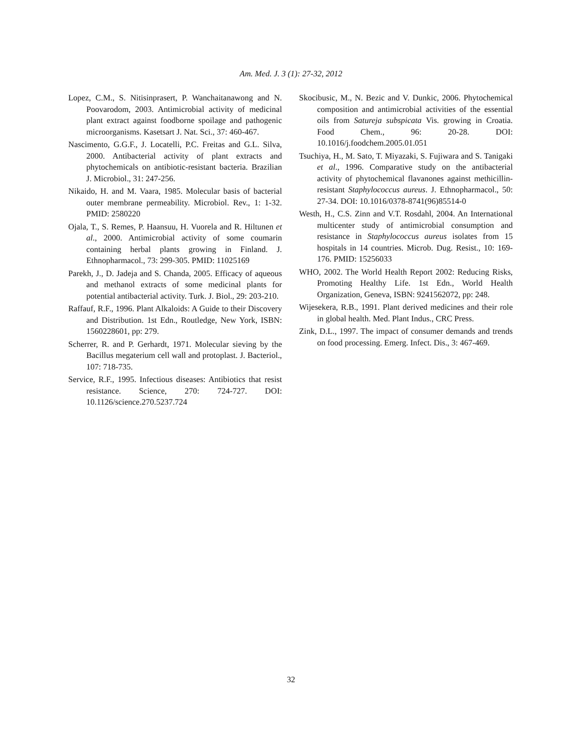Am. Med. J. 3 (1): 27-32, 2012
Lopez, C.M., S. Nitisinprasert, P. Wanchaitanawong and N. Poovarodom, 2003. Antimicrobial activity of medicinal plant extract against foodborne spoilage and pathogenic microorganisms. Kasetsart J. Nat. Sci., 37: 460-467.
Nascimento, G.G.F., J. Locatelli, P.C. Freitas and G.L. Silva, 2000. Antibacterial activity of plant extracts and phytochemicals on antibiotic-resistant bacteria. Brazilian J. Microbiol., 31: 247-256.
Nikaido, H. and M. Vaara, 1985. Molecular basis of bacterial outer membrane permeability. Microbiol. Rev., 1: 1-32. PMID: 2580220
Ojala, T., S. Remes, P. Haansuu, H. Vuorela and R. Hiltunen et al., 2000. Antimicrobial activity of some coumarin containing herbal plants growing in Finland. J. Ethnopharmacol., 73: 299-305. PMID: 11025169
Parekh, J., D. Jadeja and S. Chanda, 2005. Efficacy of aqueous and methanol extracts of some medicinal plants for potential antibacterial activity. Turk. J. Biol., 29: 203-210.
Raffauf, R.F., 1996. Plant Alkaloids: A Guide to their Discovery and Distribution. 1st Edn., Routledge, New York, ISBN: 1560228601, pp: 279.
Scherrer, R. and P. Gerhardt, 1971. Molecular sieving by the Bacillus megaterium cell wall and protoplast. J. Bacteriol., 107: 718-735.
Service, R.F., 1995. Infectious diseases: Antibiotics that resist resistance. Science, 270: 724-727. DOI: 10.1126/science.270.5237.724
Skocibusic, M., N. Bezic and V. Dunkic, 2006. Phytochemical composition and antimicrobial activities of the essential oils from Satureja subspicata Vis. growing in Croatia. Food Chem., 96: 20-28. DOI: 10.1016/j.foodchem.2005.01.051
Tsuchiya, H., M. Sato, T. Miyazaki, S. Fujiwara and S. Tanigaki et al., 1996. Comparative study on the antibacterial activity of phytochemical flavanones against methicillin-resistant Staphylococcus aureus. J. Ethnopharmacol., 50: 27-34. DOI: 10.1016/0378-8741(96)85514-0
Westh, H., C.S. Zinn and V.T. Rosdahl, 2004. An International multicenter study of antimicrobial consumption and resistance in Staphylococcus aureus isolates from 15 hospitals in 14 countries. Microb. Dug. Resist., 10: 169-176. PMID: 15256033
WHO, 2002. The World Health Report 2002: Reducing Risks, Promoting Healthy Life. 1st Edn., World Health Organization, Geneva, ISBN: 9241562072, pp: 248.
Wijesekera, R.B., 1991. Plant derived medicines and their role in global health. Med. Plant Indus., CRC Press.
Zink, D.L., 1997. The impact of consumer demands and trends on food processing. Emerg. Infect. Dis., 3: 467-469.
32